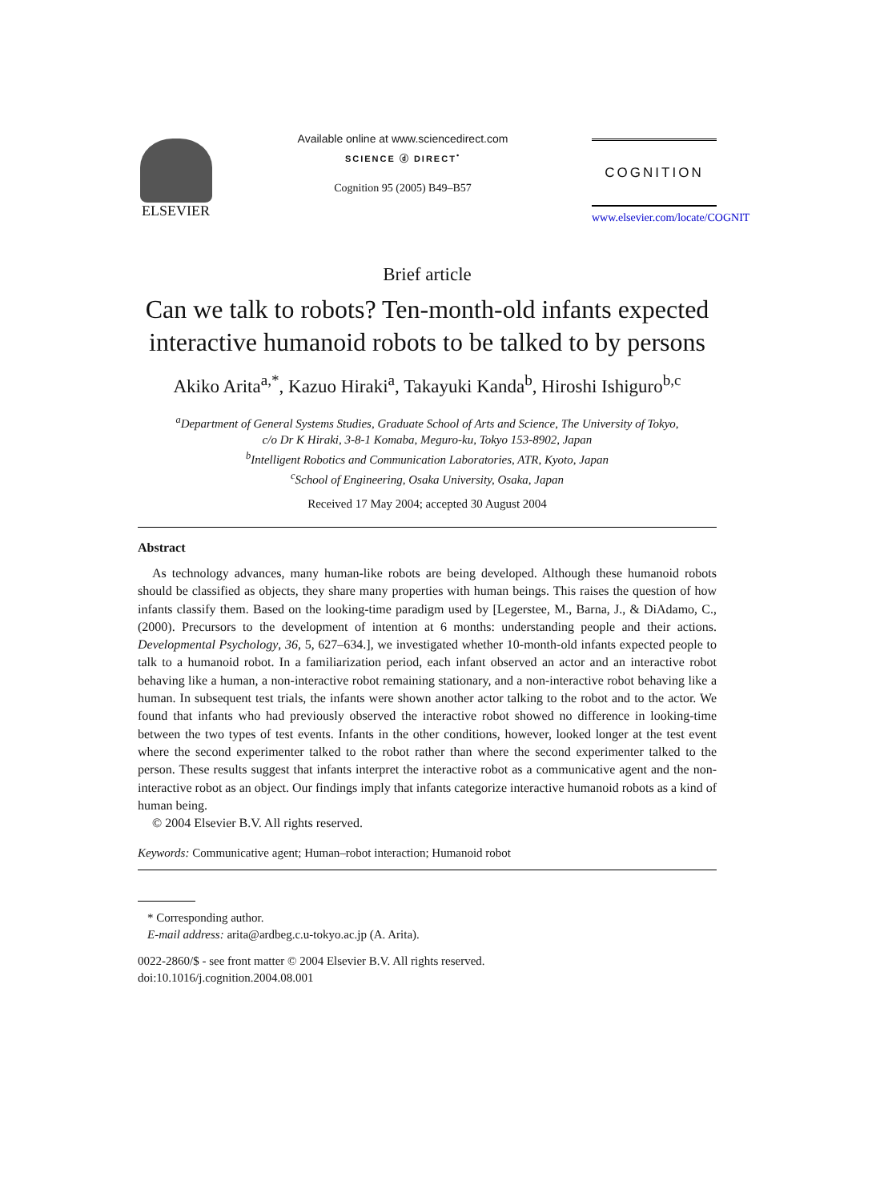ELSEVIER
Available online at www.sciencedirect.com
SCIENCE ⓓ DIRECT<sup>•</sup>
Cognition 95 (2005) B49–B57
COGNITION
www.elsevier.com/locate/COGNIT
Brief article
Can we talk to robots? Ten-month-old infants expected interactive humanoid robots to be talked to by persons
Akiko Arita<sup>a,*</sup>, Kazuo Hiraki<sup>a</sup>, Takayuki Kanda<sup>b</sup>, Hiroshi Ishiguro<sup>b,c</sup>
<sup>a</sup> Department of General Systems Studies, Graduate School of Arts and Science, The University of Tokyo,
c/o Dr K Hiraki, 3-8-1 Komaba, Meguro-ku, Tokyo 153-8902, Japan
<sup>b</sup> Intelligent Robotics and Communication Laboratories, ATR, Kyoto, Japan
<sup>c</sup> School of Engineering, Osaka University, Osaka, Japan
Received 17 May 2004; accepted 30 August 2004
Abstract
As technology advances, many human-like robots are being developed. Although these humanoid robots should be classified as objects, they share many properties with human beings. This raises the question of how infants classify them. Based on the looking-time paradigm used by [Legerstee, M., Barna, J., & DiAdamo, C., (2000). Precursors to the development of intention at 6 months: understanding people and their actions. Developmental Psychology, 36, 5, 627–634.], we investigated whether 10-month-old infants expected people to talk to a humanoid robot. In a familiarization period, each infant observed an actor and an interactive robot behaving like a human, a non-interactive robot remaining stationary, and a non-interactive robot behaving like a human. In subsequent test trials, the infants were shown another actor talking to the robot and to the actor. We found that infants who had previously observed the interactive robot showed no difference in looking-time between the two types of test events. Infants in the other conditions, however, looked longer at the test event where the second experimenter talked to the robot rather than where the second experimenter talked to the person. These results suggest that infants interpret the interactive robot as a communicative agent and the non-interactive robot as an object. Our findings imply that infants categorize interactive humanoid robots as a kind of human being.
© 2004 Elsevier B.V. All rights reserved.
Keywords: Communicative agent; Human–robot interaction; Humanoid robot
* Corresponding author.
E-mail address: arita@ardbeg.c.u-tokyo.ac.jp (A. Arita).
0022-2860/$ - see front matter © 2004 Elsevier B.V. All rights reserved.
doi:10.1016/j.cognition.2004.08.001